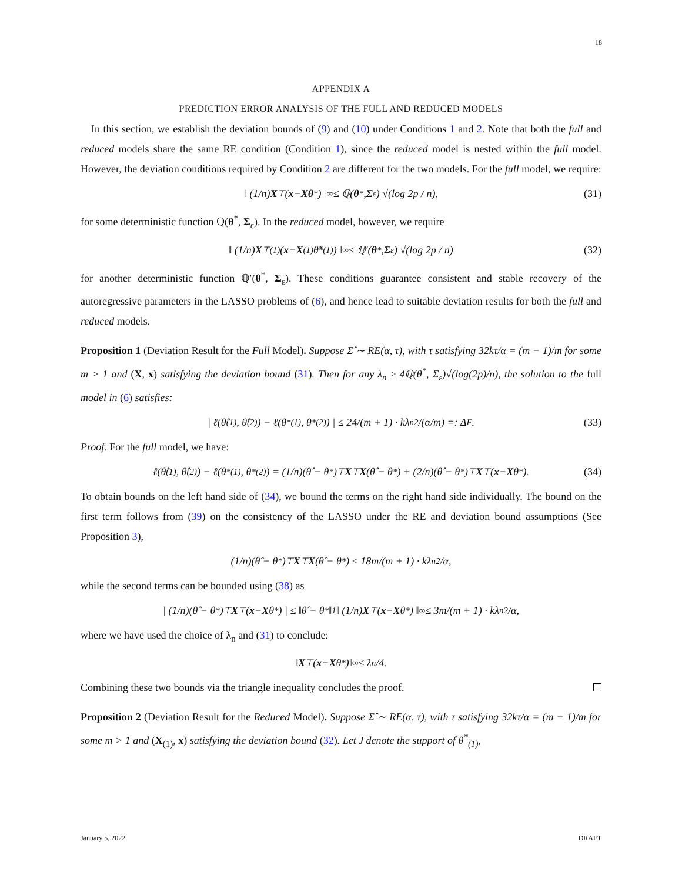18
APPENDIX A
PREDICTION ERROR ANALYSIS OF THE FULL AND REDUCED MODELS
In this section, we establish the deviation bounds of (9) and (10) under Conditions 1 and 2. Note that both the full and reduced models share the same RE condition (Condition 1), since the reduced model is nested within the full model. However, the deviation conditions required by Condition 2 are different for the two models. For the full model, we require:
‖ (1/n) X<sup>⊤</sup>(x − X θ<sup>*</sup>) ‖<sub>∞</sub> ≤ ℚ(θ<sup>*</sup>, Σ<sub>ε</sub>) √(log 2p / n), (31)
for some deterministic function ℚ(θ<sup>*</sup>, Σ<sub>ε</sub>). In the reduced model, however, we require
‖ (1/n) X<sup>⊤</sup><sub>(1)</sub> (x − X<sub>(1)</sub>θ̃<sup>*</sup><sub>(1)</sub>) ‖<sub>∞</sub> ≤ ℚ′(θ<sup>*</sup>, Σ<sub>ε</sub>) √(log 2p / n) (32)
for another deterministic function ℚ′(θ<sup>*</sup>, Σ<sub>ε</sub>). These conditions guarantee consistent and stable recovery of the autoregressive parameters in the LASSO problems of (6), and hence lead to suitable deviation results for both the full and reduced models.
Proposition 1 (Deviation Result for the Full Model). Suppose Σ̂ ∼ RE(α, τ), with τ satisfying 32kτ/α = (m − 1)/m for some m > 1 and (X, x) satisfying the deviation bound (31). Then for any λ<sub>n</sub> ≥ 4ℚ(θ<sup>*</sup>, Σ<sub>ε</sub>)√(log(2p)/n), the solution to the full model in (6) satisfies:
| ℓ(θ̂<sub>(1)</sub>, θ̂<sub>(2)</sub>) − ℓ(θ<sup>*</sup><sub>(1)</sub>, θ<sup>*</sup><sub>(2)</sub>) | ≤ 24/(m + 1) · kλ<sub>n</sub><sup>2</sup>/(α/m) =: Δ<sub>F</sub>. (33)
Proof. For the full model, we have:
ℓ(θ̂<sub>(1)</sub>, θ̂<sub>(2)</sub>) − ℓ(θ<sup>*</sup><sub>(1)</sub>, θ<sup>*</sup><sub>(2)</sub>) = (1/n)(θ̂ − θ<sup>*</sup>)<sup>⊤</sup> X<sup>⊤</sup> X (θ̂ − θ<sup>*</sup>) + (2/n)(θ̂ − θ<sup>*</sup>)<sup>⊤</sup> X<sup>⊤</sup>(x − X θ<sup>*</sup>). (34)
To obtain bounds on the left hand side of (34), we bound the terms on the right hand side individually. The bound on the first term follows from (39) on the consistency of the LASSO under the RE and deviation bound assumptions (See Proposition 3),
(1/n)(θ̂ − θ<sup>*</sup>)<sup>⊤</sup> X<sup>⊤</sup> X (θ̂ − θ<sup>*</sup>) ≤ 18m/(m + 1) · kλ<sub>n</sub><sup>2</sup>/α,
while the second terms can be bounded using (38) as
| (1/n)(θ̂ − θ<sup>*</sup>)<sup>⊤</sup> X<sup>⊤</sup>(x − X θ<sup>*</sup>) | ≤ ‖θ̂ − θ<sup>*</sup>‖<sub>1</sub> ‖ (1/n) X<sup>⊤</sup>(x − X θ<sup>*</sup>) ‖<sub>∞</sub> ≤ 3m/(m + 1) · kλ<sub>n</sub><sup>2</sup>/α,
where we have used the choice of λ<sub>n</sub> and (31) to conclude:
‖ X<sup>⊤</sup>(x − X θ<sup>*</sup>)‖<sub>∞</sub> ≤ λ<sub>n</sub>/4.
Combining these two bounds via the triangle inequality concludes the proof.
Proposition 2 (Deviation Result for the Reduced Model). Suppose Σ̂ ∼ RE(α, τ), with τ satisfying 32kτ/α = (m − 1)/m for some m > 1 and (X<sub>(1)</sub>, x) satisfying the deviation bound (32). Let J denote the support of θ<sup>*</sup><sub>(1)</sub>,
January 5, 2022 DRAFT